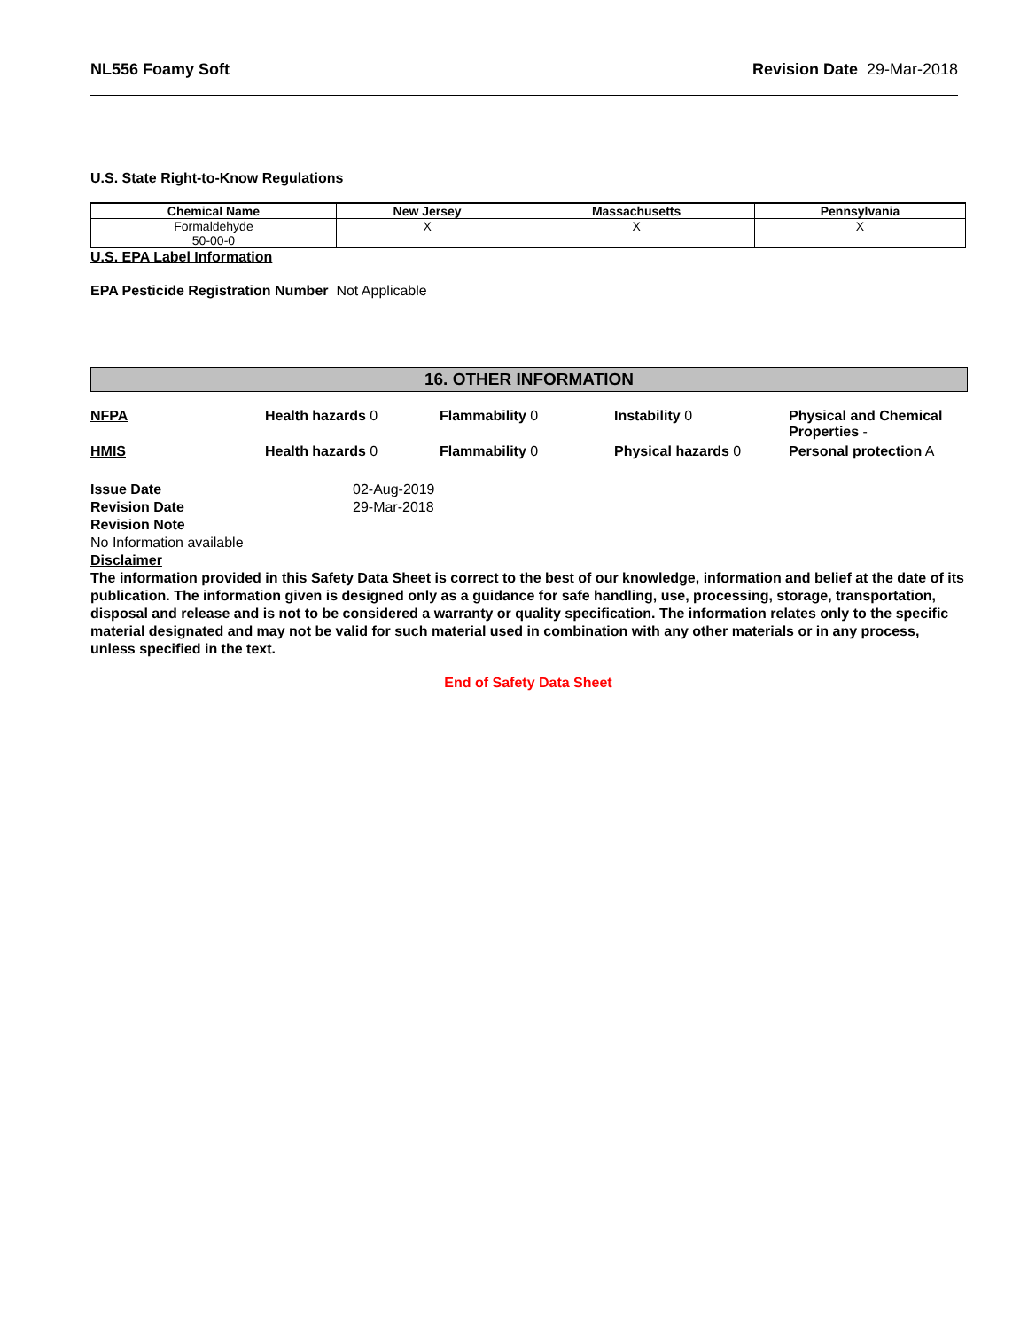NL556 Foamy Soft Revision Date 29-Mar-2018
U.S. State Right-to-Know Regulations
| Chemical Name | New Jersey | Massachusetts | Pennsylvania |
| --- | --- | --- | --- |
| Formaldehyde 50-00-0 | X | X | X |
U.S. EPA Label Information
EPA Pesticide Registration Number Not Applicable
16. OTHER INFORMATION
NFPA Health hazards 0 Flammability 0 Instability 0 Physical and Chemical Properties -
HMIS Health hazards 0 Flammability 0 Physical hazards 0 Personal protection A
Issue Date 02-Aug-2019 Revision Date 29-Mar-2018
Revision Note
No Information available
Disclaimer
The information provided in this Safety Data Sheet is correct to the best of our knowledge, information and belief at the date of its publication. The information given is designed only as a guidance for safe handling, use, processing, storage, transportation, disposal and release and is not to be considered a warranty or quality specification. The information relates only to the specific material designated and may not be valid for such material used in combination with any other materials or in any process, unless specified in the text.
End of Safety Data Sheet